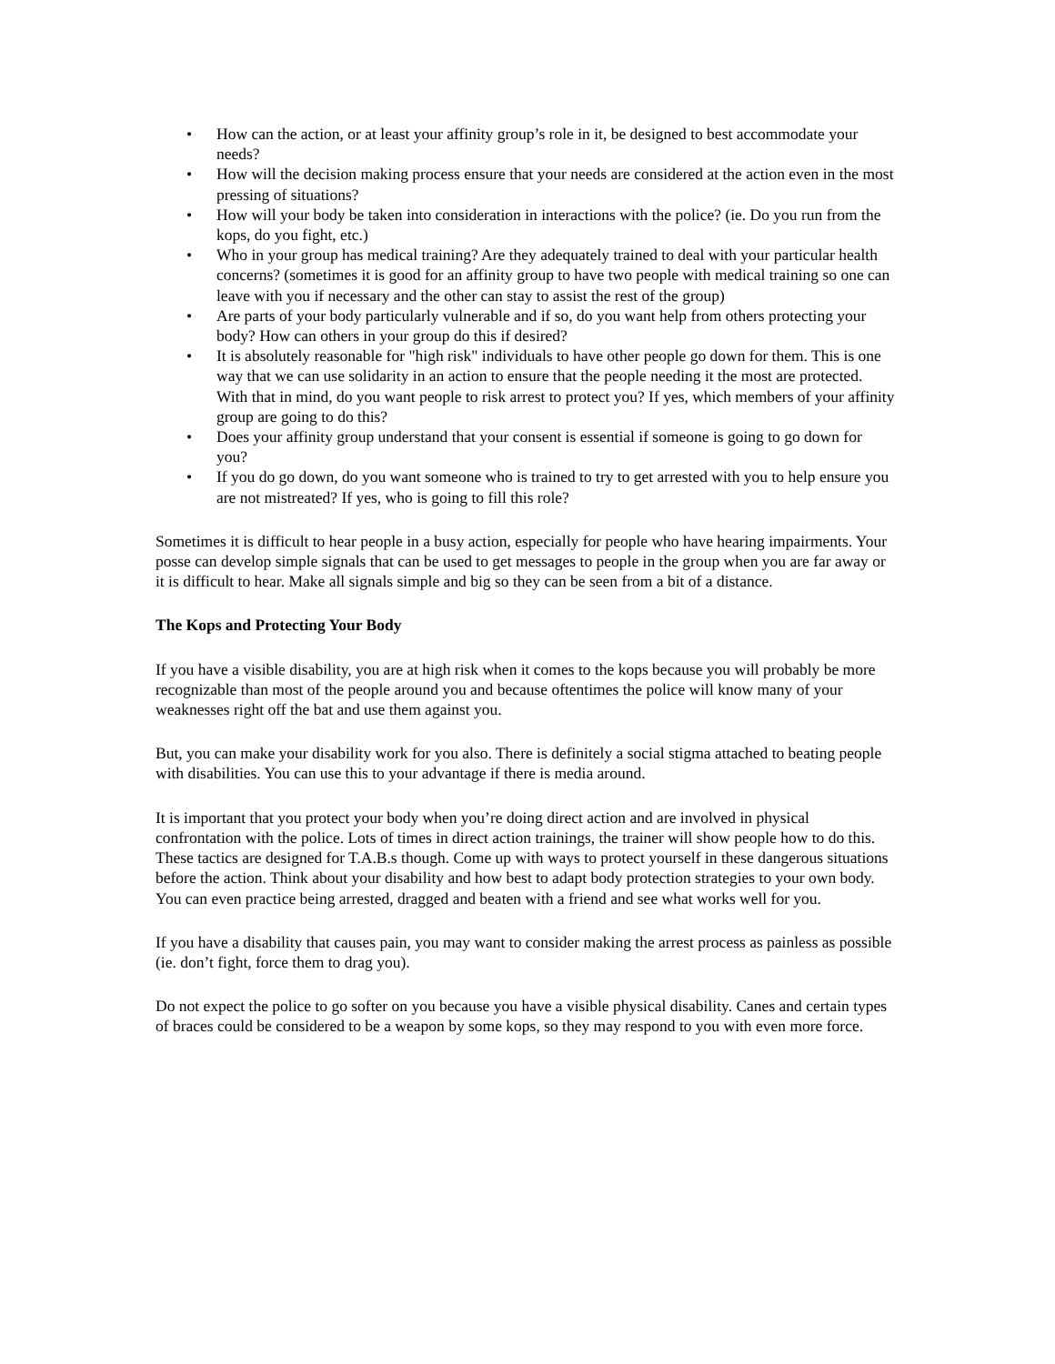• How can the action, or at least your affinity group’s role in it, be designed to best accommodate your needs?
• How will the decision making process ensure that your needs are considered at the action even in the most pressing of situations?
• How will your body be taken into consideration in interactions with the police? (ie. Do you run from the kops, do you fight, etc.)
• Who in your group has medical training? Are they adequately trained to deal with your particular health concerns? (sometimes it is good for an affinity group to have two people with medical training so one can leave with you if necessary and the other can stay to assist the rest of the group)
• Are parts of your body particularly vulnerable and if so, do you want help from others protecting your body? How can others in your group do this if desired?
• It is absolutely reasonable for "high risk" individuals to have other people go down for them. This is one way that we can use solidarity in an action to ensure that the people needing it the most are protected. With that in mind, do you want people to risk arrest to protect you? If yes, which members of your affinity group are going to do this?
• Does your affinity group understand that your consent is essential if someone is going to go down for you?
• If you do go down, do you want someone who is trained to try to get arrested with you to help ensure you are not mistreated? If yes, who is going to fill this role?
Sometimes it is difficult to hear people in a busy action, especially for people who have hearing impairments. Your posse can develop simple signals that can be used to get messages to people in the group when you are far away or it is difficult to hear. Make all signals simple and big so they can be seen from a bit of a distance.
The Kops and Protecting Your Body
If you have a visible disability, you are at high risk when it comes to the kops because you will probably be more recognizable than most of the people around you and because oftentimes the police will know many of your weaknesses right off the bat and use them against you.
But, you can make your disability work for you also. There is definitely a social stigma attached to beating people with disabilities. You can use this to your advantage if there is media around.
It is important that you protect your body when you’re doing direct action and are involved in physical confrontation with the police. Lots of times in direct action trainings, the trainer will show people how to do this. These tactics are designed for T.A.B.s though. Come up with ways to protect yourself in these dangerous situations before the action. Think about your disability and how best to adapt body protection strategies to your own body. You can even practice being arrested, dragged and beaten with a friend and see what works well for you.
If you have a disability that causes pain, you may want to consider making the arrest process as painless as possible (ie. don’t fight, force them to drag you).
Do not expect the police to go softer on you because you have a visible physical disability. Canes and certain types of braces could be considered to be a weapon by some kops, so they may respond to you with even more force.